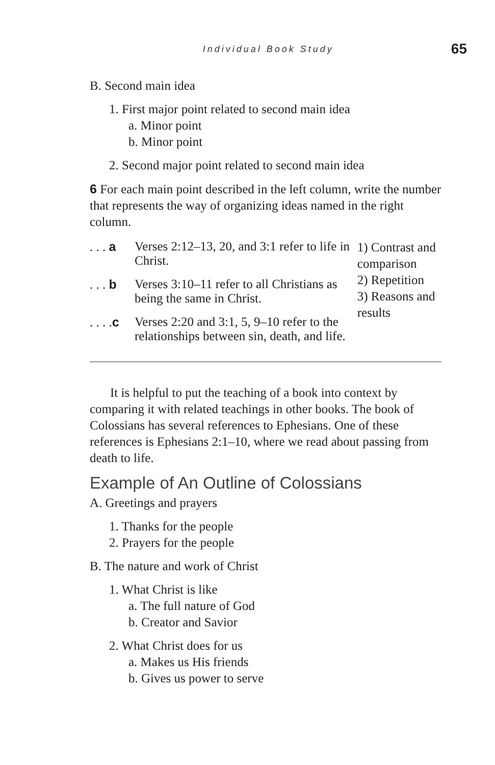Individual Book Study 65
B. Second main idea
1. First major point related to second main idea
a. Minor point
b. Minor point
2. Second major point related to second main idea
6 For each main point described in the left column, write the number that represents the way of organizing ideas named in the right column.
. . . a
Verses 2:12–13, 20, and 3:1 refer to life in Christ.
. . . b
Verses 3:10–11 refer to all Christians as being the same in Christ.
. . . .c
Verses 2:20 and 3:1, 5, 9–10 refer to the relationships between sin, death, and life.
1) Contrast and comparison
2) Repetition
3) Reasons and results
It is helpful to put the teaching of a book into context by comparing it with related teachings in other books. The book of Colossians has several references to Ephesians. One of these references is Ephesians 2:1–10, where we read about passing from death to life.
Example of An Outline of Colossians
A. Greetings and prayers
1. Thanks for the people
2. Prayers for the people
B. The nature and work of Christ
1. What Christ is like
a. The full nature of God
b. Creator and Savior
2. What Christ does for us
a. Makes us His friends
b. Gives us power to serve